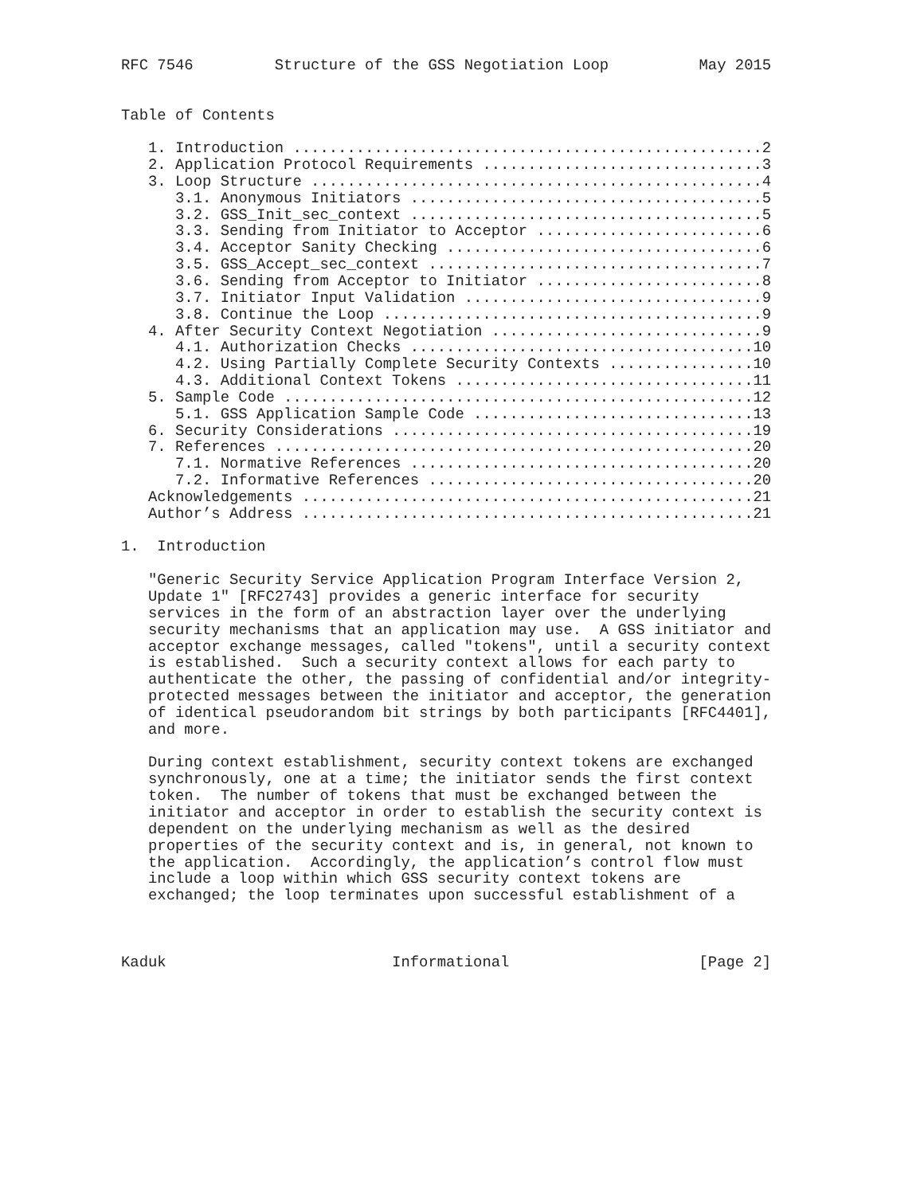RFC 7546         Structure of the GSS Negotiation Loop          May 2015


Table of Contents

   1. Introduction ....................................................2
   2. Application Protocol Requirements ...............................3
   3. Loop Structure ..................................................4
      3.1. Anonymous Initiators .......................................5
      3.2. GSS_Init_sec_context .......................................5
      3.3. Sending from Initiator to Acceptor .........................6
      3.4. Acceptor Sanity Checking ...................................6
      3.5. GSS_Accept_sec_context .....................................7
      3.6. Sending from Acceptor to Initiator .........................8
      3.7. Initiator Input Validation .................................9
      3.8. Continue the Loop ..........................................9
   4. After Security Context Negotiation ..............................9
      4.1. Authorization Checks ......................................10
      4.2. Using Partially Complete Security Contexts ................10
      4.3. Additional Context Tokens .................................11
   5. Sample Code ....................................................12
      5.1. GSS Application Sample Code ...............................13
   6. Security Considerations ........................................19
   7. References .....................................................20
      7.1. Normative References ......................................20
      7.2. Informative References ....................................20
   Acknowledgements ..................................................21
   Author’s Address ..................................................21

1.  Introduction

   "Generic Security Service Application Program Interface Version 2,
   Update 1" [RFC2743] provides a generic interface for security
   services in the form of an abstraction layer over the underlying
   security mechanisms that an application may use.  A GSS initiator and
   acceptor exchange messages, called "tokens", until a security context
   is established.  Such a security context allows for each party to
   authenticate the other, the passing of confidential and/or integrity-
   protected messages between the initiator and acceptor, the generation
   of identical pseudorandom bit strings by both participants [RFC4401],
   and more.

   During context establishment, security context tokens are exchanged
   synchronously, one at a time; the initiator sends the first context
   token.  The number of tokens that must be exchanged between the
   initiator and acceptor in order to establish the security context is
   dependent on the underlying mechanism as well as the desired
   properties of the security context and is, in general, not known to
   the application.  Accordingly, the application’s control flow must
   include a loop within which GSS security context tokens are
   exchanged; the loop terminates upon successful establishment of a



Kaduk                         Informational                     [Page 2]